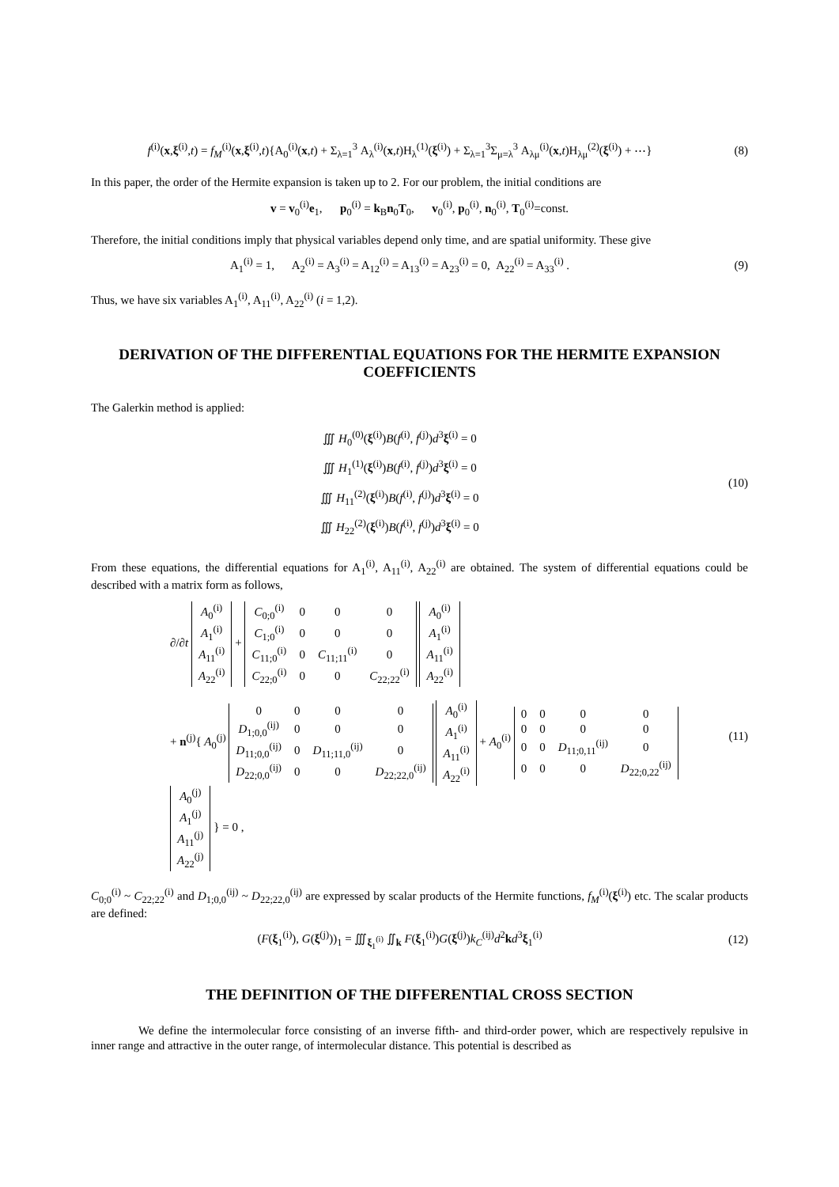f<sup>(i)</sup>(x,ξ<sup>(i)</sup>,t) = f<sub>M</sub><sup>(i)</sup>(x,ξ<sup>(i)</sup>,t){A<sub>0</sub><sup>(i)</sup>(x,t) + Σ<sub>λ=1</sub><sup>3</sup> A<sub>λ</sub><sup>(i)</sup>(x,t)H<sub>λ</sub><sup>(1)</sup>(ξ<sup>(i)</sup>) + Σ<sub>λ=1</sub><sup>3</sup>Σ<sub>μ=λ</sub><sup>3</sup> A<sub>λμ</sub><sup>(i)</sup>(x,t)H<sub>λμ</sub><sup>(2)</sup>(ξ<sup>(i)</sup>) + ⋯}
(8)
In this paper, the order of the Hermite expansion is taken up to 2. For our problem, the initial conditions are
v = v<sub>0</sub><sup>(i)</sup>e<sub>1</sub>, p<sub>0</sub><sup>(i)</sup> = k<sub>B</sub>n<sub>0</sub>T<sub>0</sub>, v<sub>0</sub><sup>(i)</sup>, p<sub>0</sub><sup>(i)</sup>, n<sub>0</sub><sup>(i)</sup>, T<sub>0</sub><sup>(i)</sup>=const.
Therefore, the initial conditions imply that physical variables depend only time, and are spatial uniformity. These give
A<sub>1</sub><sup>(i)</sup> = 1, A<sub>2</sub><sup>(i)</sup> = A<sub>3</sub><sup>(i)</sup> = A<sub>12</sub><sup>(i)</sup> = A<sub>13</sub><sup>(i)</sup> = A<sub>23</sub><sup>(i)</sup> = 0, A<sub>22</sub><sup>(i)</sup> = A<sub>33</sub><sup>(i)</sup> .
(9)
Thus, we have six variables A<sub>1</sub><sup>(i)</sup>, A<sub>11</sub><sup>(i)</sup>, A<sub>22</sub><sup>(i)</sup> (i = 1,2).
DERIVATION OF THE DIFFERENTIAL EQUATIONS FOR THE HERMITE EXPANSION COEFFICIENTS
The Galerkin method is applied:
∭ H<sub>0</sub><sup>(0)</sup>(ξ<sup>(i)</sup>)B(f<sup>(i)</sup>, f<sup>(j)</sup>)d<sup>3</sup>ξ<sup>(i)</sup> = 0
∭ H<sub>1</sub><sup>(1)</sup>(ξ<sup>(i)</sup>)B(f<sup>(i)</sup>, f<sup>(j)</sup>)d<sup>3</sup>ξ<sup>(i)</sup> = 0
∭ H<sub>11</sub><sup>(2)</sup>(ξ<sup>(i)</sup>)B(f<sup>(i)</sup>, f<sup>(j)</sup>)d<sup>3</sup>ξ<sup>(i)</sup> = 0
∭ H<sub>22</sub><sup>(2)</sup>(ξ<sup>(i)</sup>)B(f<sup>(i)</sup>, f<sup>(j)</sup>)d<sup>3</sup>ξ<sup>(i)</sup> = 0
(10)
From these equations, the differential equations for A<sub>1</sub><sup>(i)</sup>, A<sub>11</sub><sup>(i)</sup>, A<sub>22</sub><sup>(i)</sup> are obtained. The system of differential equations could be described with a matrix form as follows,
∂/∂t
| A<sub>0</sub><sup>(i)</sup> |
| A<sub>1</sub><sup>(i)</sup> |
| A<sub>11</sub><sup>(i)</sup> |
| A<sub>22</sub><sup>(i)</sup> |
+
| C<sub>0;0</sub><sup>(i)</sup> | 0 | 0 | 0 |
| C<sub>1;0</sub><sup>(i)</sup> | 0 | 0 | 0 |
| C<sub>11;0</sub><sup>(i)</sup> | 0 | C<sub>11;11</sub><sup>(i)</sup> | 0 |
| C<sub>22;0</sub><sup>(i)</sup> | 0 | 0 | C<sub>22;22</sub><sup>(i)</sup> |
| A<sub>0</sub><sup>(i)</sup> |
| A<sub>1</sub><sup>(i)</sup> |
| A<sub>11</sub><sup>(i)</sup> |
| A<sub>22</sub><sup>(i)</sup> |
+ n<sup>(j)</sup>{ A<sub>0</sub><sup>(j)</sup>
| 0 | 0 | 0 | 0 |
| D<sub>1;0,0</sub><sup>(ij)</sup> | 0 | 0 | 0 |
| D<sub>11;0,0</sub><sup>(ij)</sup> | 0 | D<sub>11;11,0</sub><sup>(ij)</sup> | 0 |
| D<sub>22;0,0</sub><sup>(ij)</sup> | 0 | 0 | D<sub>22;22,0</sub><sup>(ij)</sup> |
| A<sub>0</sub><sup>(i)</sup> |
| A<sub>1</sub><sup>(i)</sup> |
| A<sub>11</sub><sup>(i)</sup> |
| A<sub>22</sub><sup>(i)</sup> |
+ A<sub>0</sub><sup>(i)</sup>
| 0 | 0 | 0 | 0 |
| 0 | 0 | 0 | 0 |
| 0 | 0 | D<sub>11;0,11</sub><sup>(ij)</sup> | 0 |
| 0 | 0 | 0 | D<sub>22;0,22</sub><sup>(ij)</sup> |
| A<sub>0</sub><sup>(j)</sup> |
| A<sub>1</sub><sup>(j)</sup> |
| A<sub>11</sub><sup>(j)</sup> |
| A<sub>22</sub><sup>(j)</sup> |
} = 0 ,
(11)
C<sub>0;0</sub><sup>(i)</sup> ~ C<sub>22;22</sub><sup>(i)</sup> and D<sub>1;0,0</sub><sup>(ij)</sup> ~ D<sub>22;22,0</sub><sup>(ij)</sup> are expressed by scalar products of the Hermite functions, f<sub>M</sub><sup>(i)</sup>(ξ<sup>(i)</sup>) etc. The scalar products are defined:
(F(ξ<sub>1</sub><sup>(i)</sup>), G(ξ<sup>(j)</sup>))<sub>1</sub> = ∭<sub>ξ<sub>1</sub><sup>(i)</sup></sub> ∬<sub>k</sub> F(ξ<sub>1</sub><sup>(i)</sup>)G(ξ<sup>(j)</sup>)k<sub>C</sub><sup>(ij)</sup>d<sup>2</sup>kd<sup>3</sup>ξ<sub>1</sub><sup>(i)</sup>
(12)
THE DEFINITION OF THE DIFFERENTIAL CROSS SECTION
We define the intermolecular force consisting of an inverse fifth- and third-order power, which are respectively repulsive in inner range and attractive in the outer range, of intermolecular distance. This potential is described as